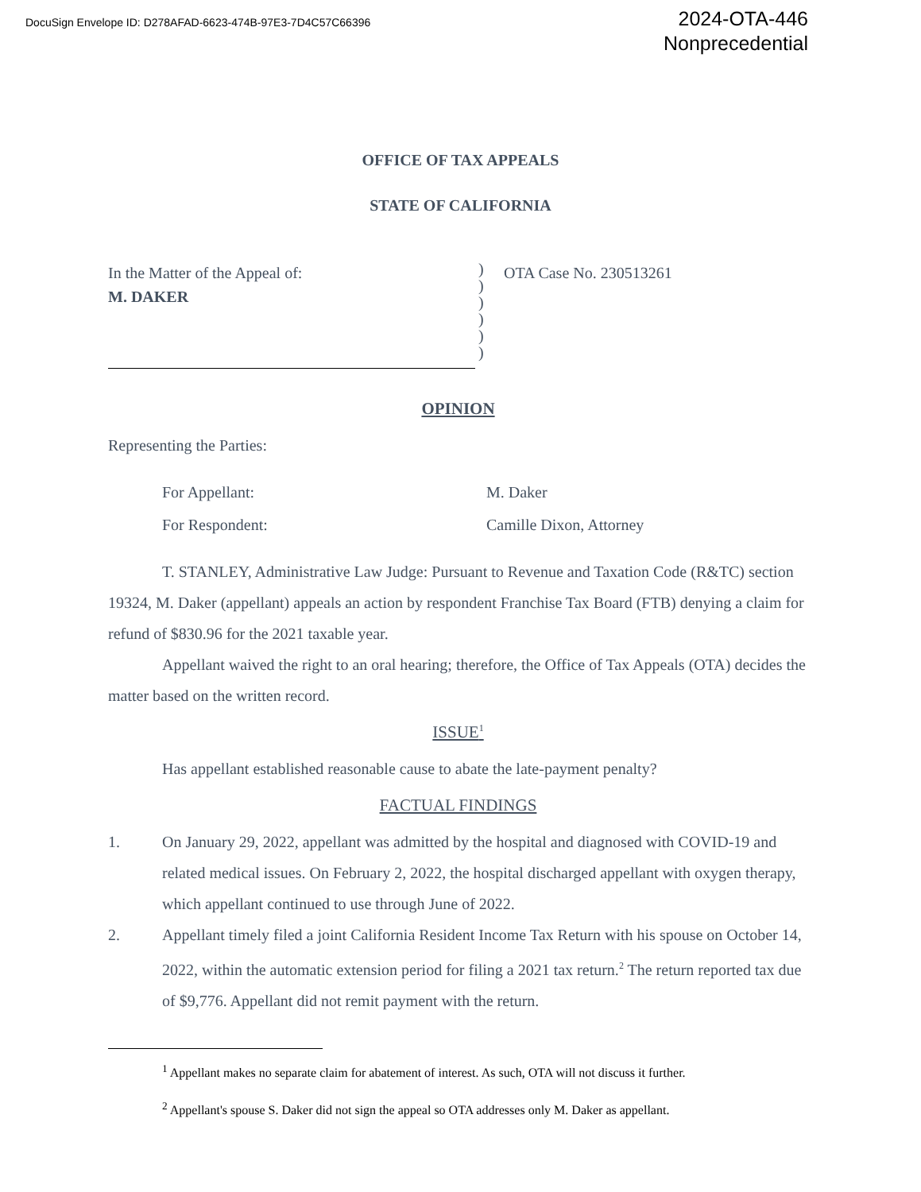DocuSign Envelope ID: D278AFAD-6623-474B-97E3-7D4C57C66396
2024-OTA-446
Nonprecedential
OFFICE OF TAX APPEALS
STATE OF CALIFORNIA
In the Matter of the Appeal of:
M. DAKER
)
)
)
)
)
)
OTA Case No. 230513261
OPINION
Representing the Parties:
For Appellant: M. Daker
For Respondent: Camille Dixon, Attorney
T. STANLEY, Administrative Law Judge: Pursuant to Revenue and Taxation Code (R&TC) section 19324, M. Daker (appellant) appeals an action by respondent Franchise Tax Board (FTB) denying a claim for refund of $830.96 for the 2021 taxable year.
Appellant waived the right to an oral hearing; therefore, the Office of Tax Appeals (OTA) decides the matter based on the written record.
ISSUE<sup>1</sup>
Has appellant established reasonable cause to abate the late-payment penalty?
FACTUAL FINDINGS
1. On January 29, 2022, appellant was admitted by the hospital and diagnosed with COVID-19 and related medical issues. On February 2, 2022, the hospital discharged appellant with oxygen therapy, which appellant continued to use through June of 2022.
2. Appellant timely filed a joint California Resident Income Tax Return with his spouse on October 14, 2022, within the automatic extension period for filing a 2021 tax return.<sup>2</sup> The return reported tax due of $9,776. Appellant did not remit payment with the return.
<sup>1</sup> Appellant makes no separate claim for abatement of interest. As such, OTA will not discuss it further.
<sup>2</sup> Appellant's spouse S. Daker did not sign the appeal so OTA addresses only M. Daker as appellant.